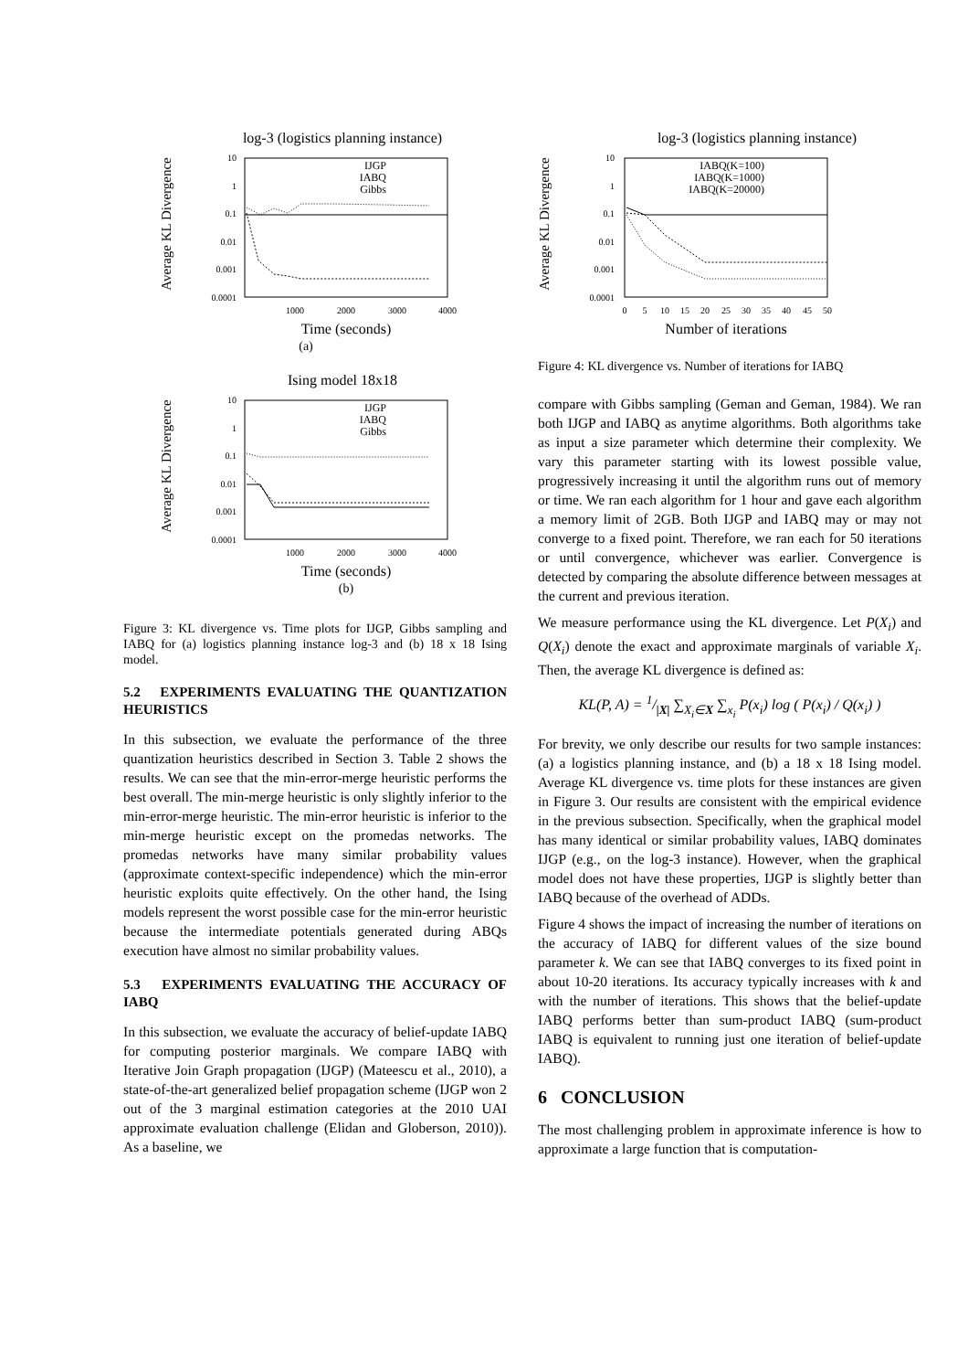log-3 (logistics planning instance)
Average KL Divergence
10
1
0.1
0.01
0.001
0.0001
1000
2000
3000
4000
Time (seconds)
(a)
IJGP
IABQ
Gibbs
Ising model 18x18
Average KL Divergence
10
1
0.1
0.01
0.001
0.0001
1000
2000
3000
4000
Time (seconds)
(b)
IJGP
IABQ
Gibbs
Figure 3: KL divergence vs. Time plots for IJGP, Gibbs sampling and IABQ for (a) logistics planning instance log-3 and (b) 18 x 18 Ising model.
5.2 EXPERIMENTS EVALUATING THE QUANTIZATION HEURISTICS
In this subsection, we evaluate the performance of the three quantization heuristics described in Section 3. Table 2 shows the results. We can see that the min-error-merge heuristic performs the best overall. The min-merge heuristic is only slightly inferior to the min-error-merge heuristic. The min-error heuristic is inferior to the min-merge heuristic except on the promedas networks. The promedas networks have many similar probability values (approximate context-specific independence) which the min-error heuristic exploits quite effectively. On the other hand, the Ising models represent the worst possible case for the min-error heuristic because the intermediate potentials generated during ABQs execution have almost no similar probability values.
5.3 EXPERIMENTS EVALUATING THE ACCURACY OF IABQ
In this subsection, we evaluate the accuracy of belief-update IABQ for computing posterior marginals. We compare IABQ with Iterative Join Graph propagation (IJGP) (Mateescu et al., 2010), a state-of-the-art generalized belief propagation scheme (IJGP won 2 out of the 3 marginal estimation categories at the 2010 UAI approximate evaluation challenge (Elidan and Globerson, 2010)). As a baseline, we
log-3 (logistics planning instance)
Average KL Divergence
10
1
0.1
0.01
0.001
0.0001
0
5
10
15
20
25
30
35
40
45
50
Number of iterations
IABQ(K=100)
IABQ(K=1000)
IABQ(K=20000)
Figure 4: KL divergence vs. Number of iterations for IABQ
compare with Gibbs sampling (Geman and Geman, 1984). We ran both IJGP and IABQ as anytime algorithms. Both algorithms take as input a size parameter which determine their complexity. We vary this parameter starting with its lowest possible value, progressively increasing it until the algorithm runs out of memory or time. We ran each algorithm for 1 hour and gave each algorithm a memory limit of 2GB. Both IJGP and IABQ may or may not converge to a fixed point. Therefore, we ran each for 50 iterations or until convergence, whichever was earlier. Convergence is detected by comparing the absolute difference between messages at the current and previous iteration.
We measure performance using the KL divergence. Let P(X<sub>i</sub>) and Q(X<sub>i</sub>) denote the exact and approximate marginals of variable X<sub>i</sub>. Then, the average KL divergence is defined as:
KL(P, A) = 1/|X| ∑<sub>X<sub>i</sub>∈X</sub> ∑<sub>x<sub>i</sub></sub> P(x<sub>i</sub>) log ( P(x<sub>i</sub>) / Q(x<sub>i</sub>) )
For brevity, we only describe our results for two sample instances: (a) a logistics planning instance, and (b) a 18 x 18 Ising model. Average KL divergence vs. time plots for these instances are given in Figure 3. Our results are consistent with the empirical evidence in the previous subsection. Specifically, when the graphical model has many identical or similar probability values, IABQ dominates IJGP (e.g., on the log-3 instance). However, when the graphical model does not have these properties, IJGP is slightly better than IABQ because of the overhead of ADDs.
Figure 4 shows the impact of increasing the number of iterations on the accuracy of IABQ for different values of the size bound parameter k. We can see that IABQ converges to its fixed point in about 10-20 iterations. Its accuracy typically increases with k and with the number of iterations. This shows that the belief-update IABQ performs better than sum-product IABQ (sum-product IABQ is equivalent to running just one iteration of belief-update IABQ).
6 CONCLUSION
The most challenging problem in approximate inference is how to approximate a large function that is computation-